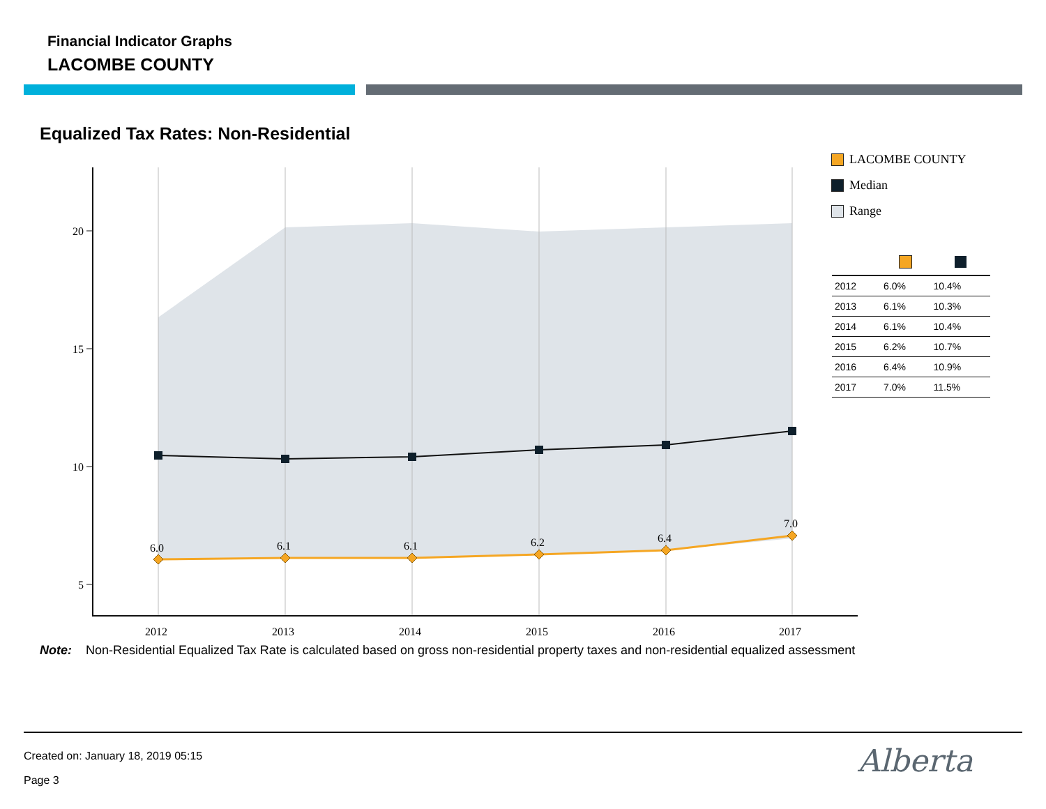Financial Indicator Graphs
LACOMBE COUNTY
Equalized Tax Rates: Non-Residential
20
15
10
5
6.0
6.1
6.1
6.2
6.4
7.0
2012
2013
2014
2015
2016
2017
LACOMBE COUNTY
Median
Range
| 2012 | 6.0% | 10.4% |
| 2013 | 6.1% | 10.3% |
| 2014 | 6.1% | 10.4% |
| 2015 | 6.2% | 10.7% |
| 2016 | 6.4% | 10.9% |
| 2017 | 7.0% | 11.5% |
Note: Non-Residential Equalized Tax Rate is calculated based on gross non-residential property taxes and non-residential equalized assessment
Created on: January 18, 2019 05:15
Page 3
Alberta